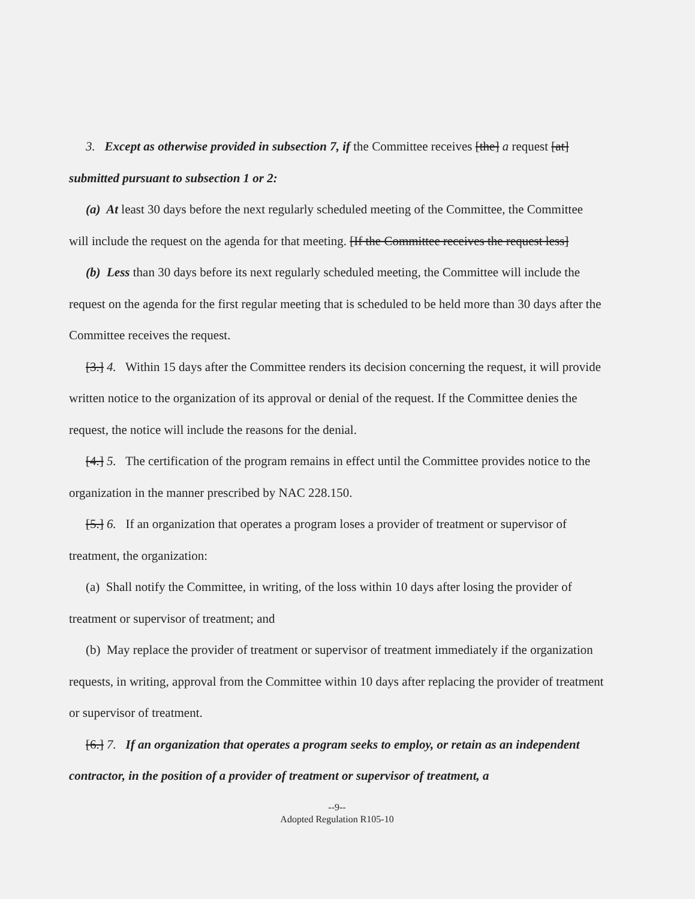3. Except as otherwise provided in subsection 7, if the Committee receives [the] a request [at] submitted pursuant to subsection 1 or 2:
(a) At least 30 days before the next regularly scheduled meeting of the Committee, the Committee will include the request on the agenda for that meeting. [If the Committee receives the request less]
(b) Less than 30 days before its next regularly scheduled meeting, the Committee will include the request on the agenda for the first regular meeting that is scheduled to be held more than 30 days after the Committee receives the request.
[3.] 4. Within 15 days after the Committee renders its decision concerning the request, it will provide written notice to the organization of its approval or denial of the request. If the Committee denies the request, the notice will include the reasons for the denial.
[4.] 5. The certification of the program remains in effect until the Committee provides notice to the organization in the manner prescribed by NAC 228.150.
[5.] 6. If an organization that operates a program loses a provider of treatment or supervisor of treatment, the organization:
(a) Shall notify the Committee, in writing, of the loss within 10 days after losing the provider of treatment or supervisor of treatment; and
(b) May replace the provider of treatment or supervisor of treatment immediately if the organization requests, in writing, approval from the Committee within 10 days after replacing the provider of treatment or supervisor of treatment.
[6.] 7. If an organization that operates a program seeks to employ, or retain as an independent contractor, in the position of a provider of treatment or supervisor of treatment, a
--9--
Adopted Regulation R105-10